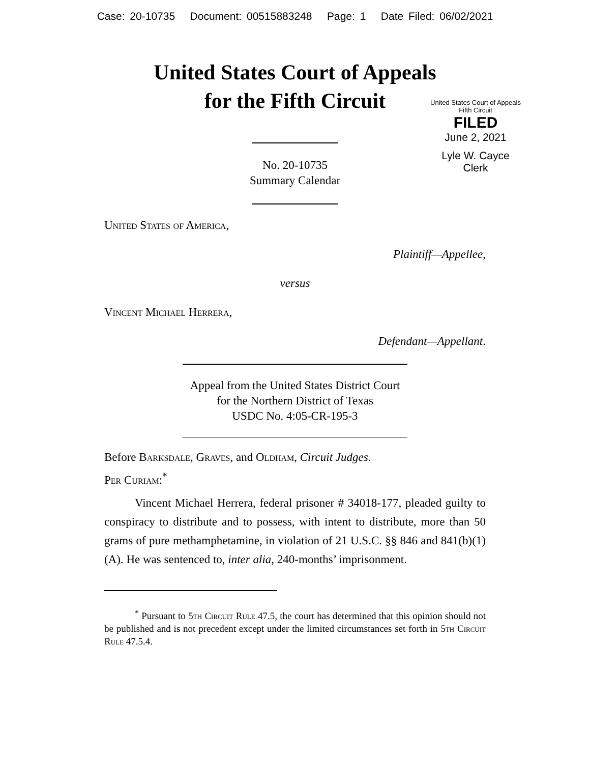Case: 20-10735 Document: 00515883248 Page: 1 Date Filed: 06/02/2021
United States Court of Appeals
for the Fifth Circuit
United States Court of Appeals
Fifth Circuit
FILED
June 2, 2021
Lyle W. Cayce
Clerk
No. 20-10735
Summary Calendar
United States of America,
Plaintiff—Appellee,
versus
Vincent Michael Herrera,
Defendant—Appellant.
Appeal from the United States District Court
for the Northern District of Texas
USDC No. 4:05-CR-195-3
Before Barksdale, Graves, and Oldham, Circuit Judges.
Per Curiam:<sup>*</sup>
Vincent Michael Herrera, federal prisoner # 34018-177, pleaded guilty to conspiracy to distribute and to possess, with intent to distribute, more than 50 grams of pure methamphetamine, in violation of 21 U.S.C. §§ 846 and 841(b)(1)(A). He was sentenced to, inter alia, 240-months’ imprisonment.
<sup>*</sup> Pursuant to 5th Circuit Rule 47.5, the court has determined that this opinion should not be published and is not precedent except under the limited circumstances set forth in 5th Circuit Rule 47.5.4.